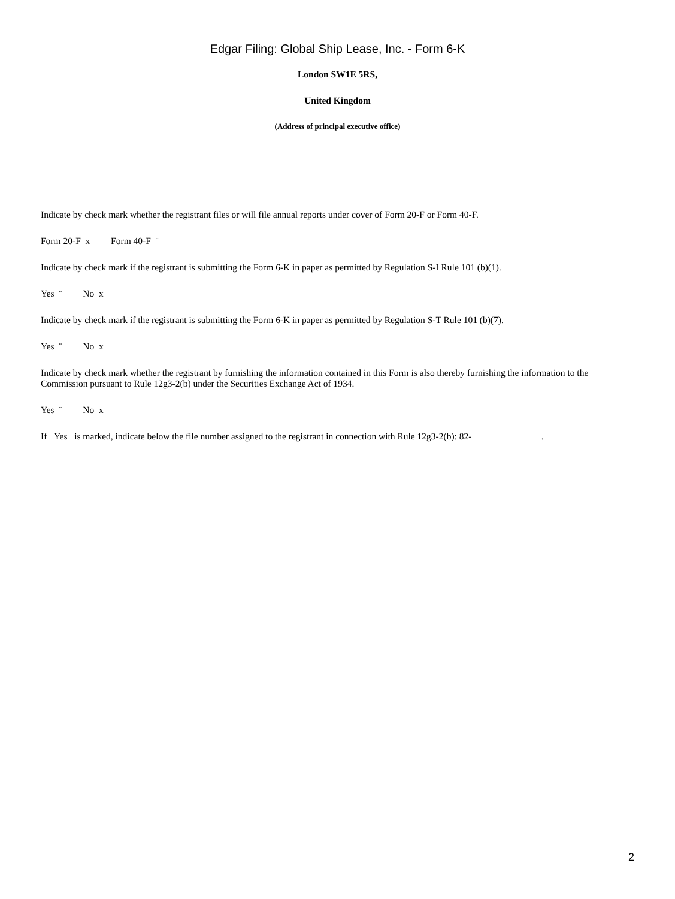Edgar Filing: Global Ship Lease, Inc. - Form 6-K
London SW1E 5RS,
United Kingdom
(Address of principal executive office)
Indicate by check mark whether the registrant files or will file annual reports under cover of Form 20-F or Form 40-F.
Form 20-F x Form 40-F ¨
Indicate by check mark if the registrant is submitting the Form 6-K in paper as permitted by Regulation S-I Rule 101 (b)(1).
Yes ¨ No x
Indicate by check mark if the registrant is submitting the Form 6-K in paper as permitted by Regulation S-T Rule 101 (b)(7).
Yes ¨ No x
Indicate by check mark whether the registrant by furnishing the information contained in this Form is also thereby furnishing the information to the Commission pursuant to Rule 12g3-2(b) under the Securities Exchange Act of 1934.
Yes ¨ No x
If Yes is marked, indicate below the file number assigned to the registrant in connection with Rule 12g3-2(b): 82- .
2